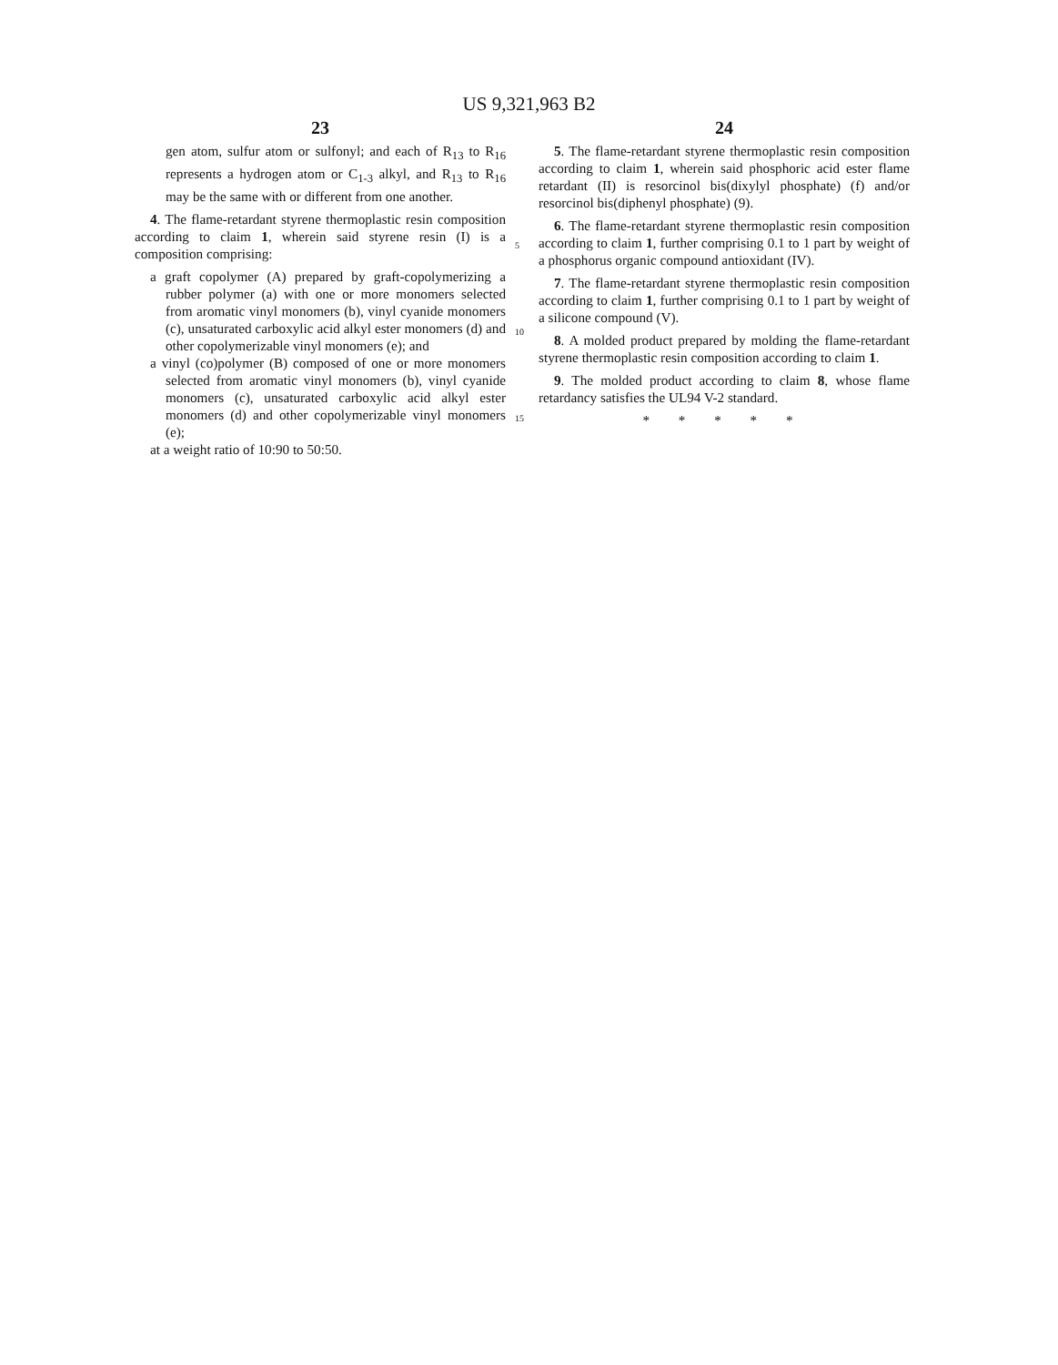US 9,321,963 B2
23
gen atom, sulfur atom or sulfonyl; and each of R<sub>13</sub> to R<sub>16</sub> represents a hydrogen atom or C<sub>1-3</sub> alkyl, and R<sub>13</sub> to R<sub>16</sub> may be the same with or different from one another.
4. The flame-retardant styrene thermoplastic resin composition according to claim 1, wherein said styrene resin (I) is a composition comprising:
a graft copolymer (A) prepared by graft-copolymerizing a rubber polymer (a) with one or more monomers selected from aromatic vinyl monomers (b), vinyl cyanide monomers (c), unsaturated carboxylic acid alkyl ester monomers (d) and other copolymerizable vinyl monomers (e); and
a vinyl (co)polymer (B) composed of one or more monomers selected from aromatic vinyl monomers (b), vinyl cyanide monomers (c), unsaturated carboxylic acid alkyl ester monomers (d) and other copolymerizable vinyl monomers (e);
at a weight ratio of 10:90 to 50:50.
5
10
15
24
5. The flame-retardant styrene thermoplastic resin composition according to claim 1, wherein said phosphoric acid ester flame retardant (II) is resorcinol bis(dixylyl phosphate) (f) and/or resorcinol bis(diphenyl phosphate) (9).
6. The flame-retardant styrene thermoplastic resin composition according to claim 1, further comprising 0.1 to 1 part by weight of a phosphorus organic compound antioxidant (IV).
7. The flame-retardant styrene thermoplastic resin composition according to claim 1, further comprising 0.1 to 1 part by weight of a silicone compound (V).
8. A molded product prepared by molding the flame-retardant styrene thermoplastic resin composition according to claim 1.
9. The molded product according to claim 8, whose flame retardancy satisfies the UL94 V-2 standard.
* * * * *